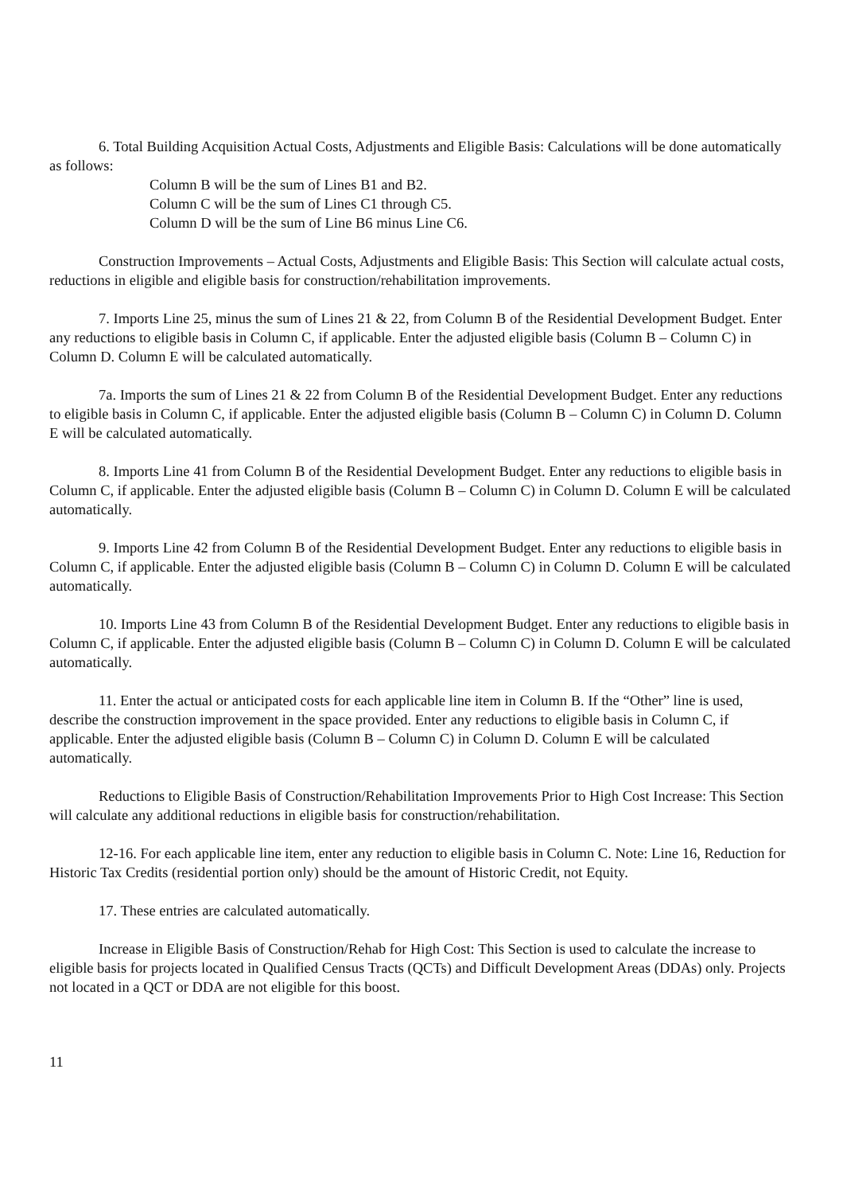6. Total Building Acquisition Actual Costs, Adjustments and Eligible Basis: Calculations will be done automatically as follows:
Column B will be the sum of Lines B1 and B2.
Column C will be the sum of Lines C1 through C5.
Column D will be the sum of Line B6 minus Line C6.
Construction Improvements – Actual Costs, Adjustments and Eligible Basis: This Section will calculate actual costs, reductions in eligible and eligible basis for construction/rehabilitation improvements.
7. Imports Line 25, minus the sum of Lines 21 & 22, from Column B of the Residential Development Budget. Enter any reductions to eligible basis in Column C, if applicable. Enter the adjusted eligible basis (Column B – Column C) in Column D. Column E will be calculated automatically.
7a. Imports the sum of Lines 21 & 22 from Column B of the Residential Development Budget. Enter any reductions to eligible basis in Column C, if applicable. Enter the adjusted eligible basis (Column B – Column C) in Column D. Column E will be calculated automatically.
8. Imports Line 41 from Column B of the Residential Development Budget. Enter any reductions to eligible basis in Column C, if applicable. Enter the adjusted eligible basis (Column B – Column C) in Column D. Column E will be calculated automatically.
9. Imports Line 42 from Column B of the Residential Development Budget. Enter any reductions to eligible basis in Column C, if applicable. Enter the adjusted eligible basis (Column B – Column C) in Column D. Column E will be calculated automatically.
10. Imports Line 43 from Column B of the Residential Development Budget. Enter any reductions to eligible basis in Column C, if applicable. Enter the adjusted eligible basis (Column B – Column C) in Column D. Column E will be calculated automatically.
11. Enter the actual or anticipated costs for each applicable line item in Column B. If the “Other” line is used, describe the construction improvement in the space provided. Enter any reductions to eligible basis in Column C, if applicable. Enter the adjusted eligible basis (Column B – Column C) in Column D. Column E will be calculated automatically.
Reductions to Eligible Basis of Construction/Rehabilitation Improvements Prior to High Cost Increase: This Section will calculate any additional reductions in eligible basis for construction/rehabilitation.
12-16. For each applicable line item, enter any reduction to eligible basis in Column C. Note: Line 16, Reduction for Historic Tax Credits (residential portion only) should be the amount of Historic Credit, not Equity.
17. These entries are calculated automatically.
Increase in Eligible Basis of Construction/Rehab for High Cost: This Section is used to calculate the increase to eligible basis for projects located in Qualified Census Tracts (QCTs) and Difficult Development Areas (DDAs) only. Projects not located in a QCT or DDA are not eligible for this boost.
11